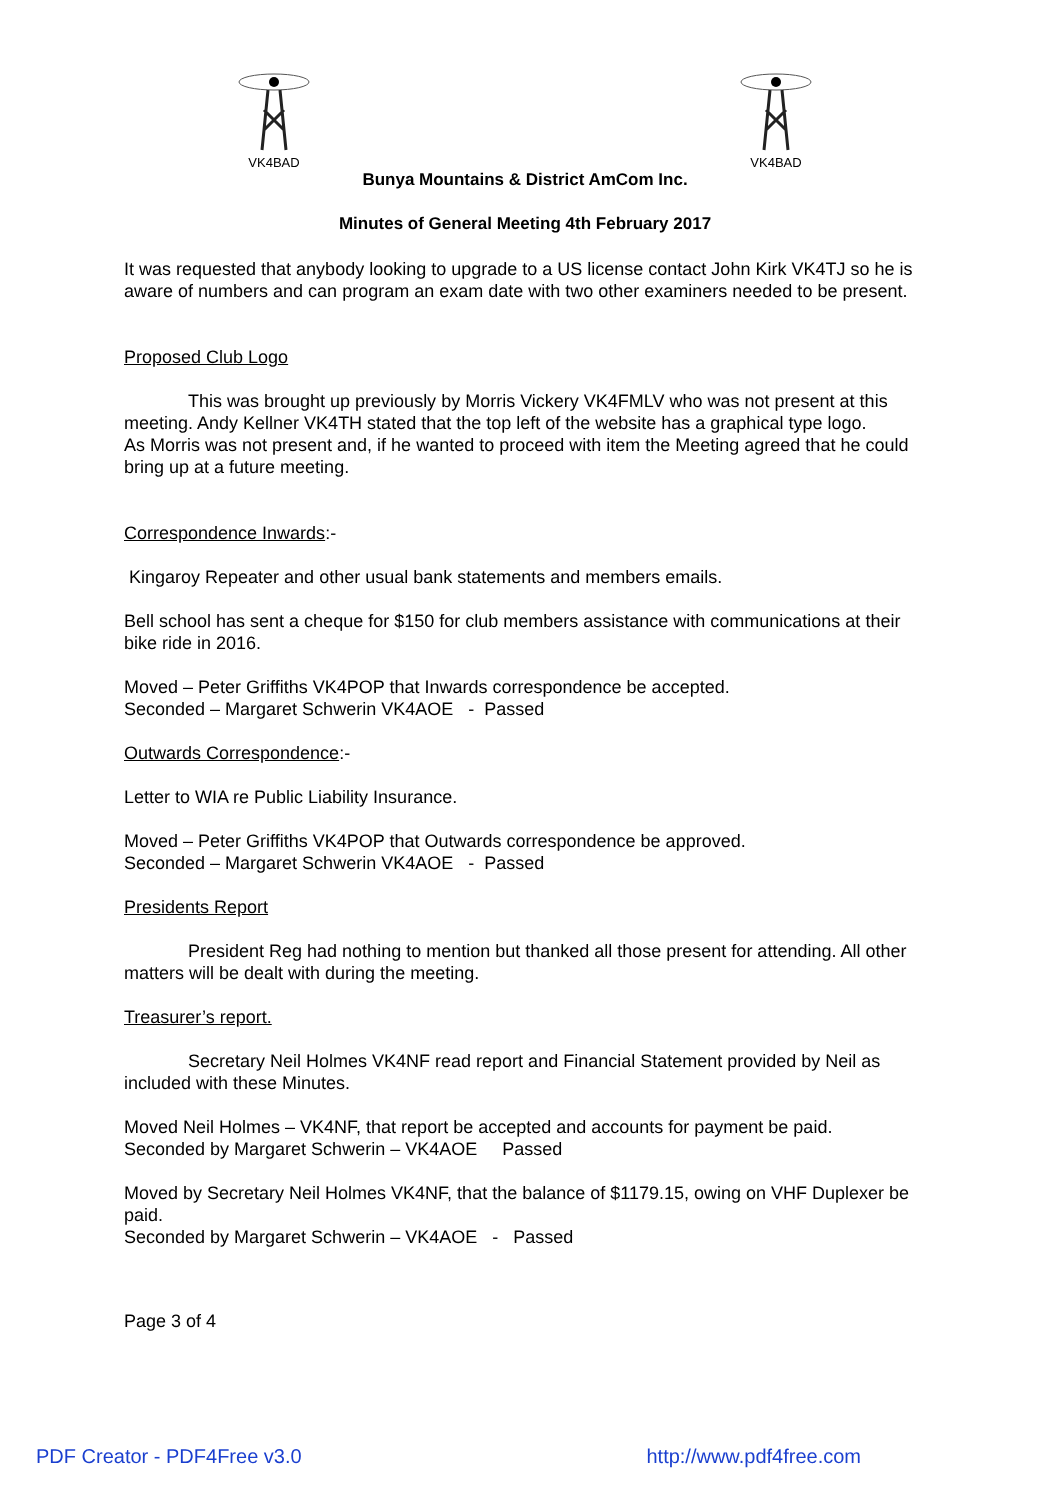VK4BAD VK4BAD
Bunya Mountains & District AmCom Inc.
Minutes of General Meeting 4th February 2017
It was requested that anybody looking to upgrade to a US license contact John Kirk VK4TJ so he is aware of numbers and can program an exam date with two other examiners needed to be present.
Proposed Club Logo
This was brought up previously by Morris Vickery VK4FMLV who was not present at this meeting. Andy Kellner VK4TH stated that the top left of the website has a graphical type logo.
As Morris was not present and, if he wanted to proceed with item the Meeting agreed that he could bring up at a future meeting.
Correspondence Inwards:-
Kingaroy Repeater and other usual bank statements and members emails.
Bell school has sent a cheque for $150 for club members assistance with communications at their bike ride in 2016.
Moved – Peter Griffiths VK4POP that Inwards correspondence be accepted.
Seconded – Margaret Schwerin VK4AOE - Passed
Outwards Correspondence:-
Letter to WIA re Public Liability Insurance.
Moved – Peter Griffiths VK4POP that Outwards correspondence be approved.
Seconded – Margaret Schwerin VK4AOE - Passed
Presidents Report
President Reg had nothing to mention but thanked all those present for attending. All other matters will be dealt with during the meeting.
Treasurer’s report.
Secretary Neil Holmes VK4NF read report and Financial Statement provided by Neil as included with these Minutes.
Moved Neil Holmes – VK4NF, that report be accepted and accounts for payment be paid.
Seconded by Margaret Schwerin – VK4AOE Passed
Moved by Secretary Neil Holmes VK4NF, that the balance of $1179.15, owing on VHF Duplexer be paid.
Seconded by Margaret Schwerin – VK4AOE - Passed
Page 3 of 4
PDF Creator - PDF4Free v3.0 http://www.pdf4free.com